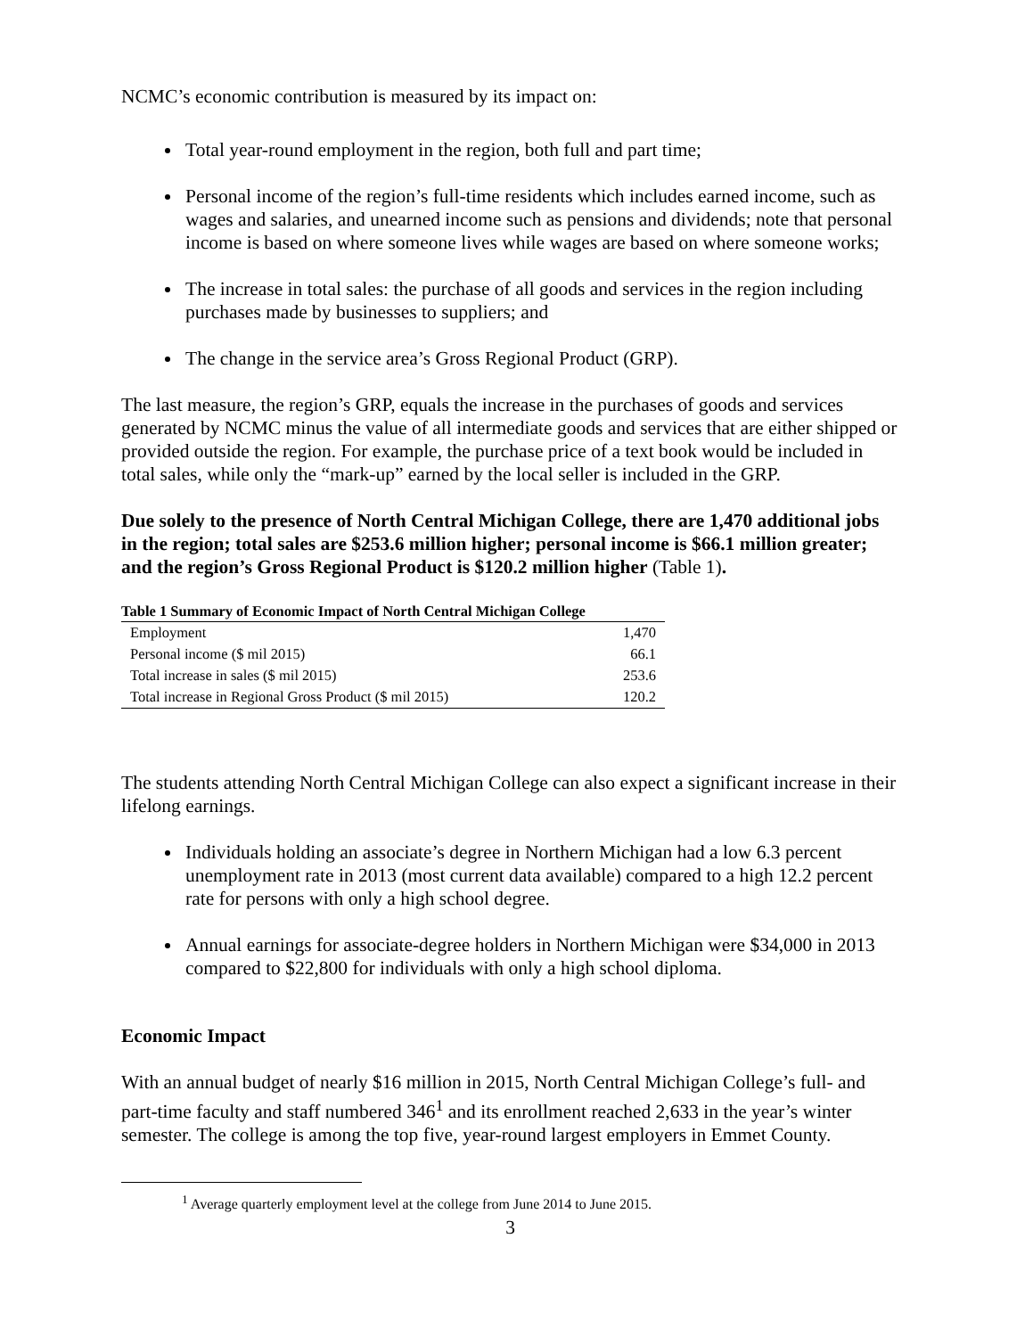NCMC’s economic contribution is measured by its impact on:
Total year-round employment in the region, both full and part time;
Personal income of the region’s full-time residents which includes earned income, such as wages and salaries, and unearned income such as pensions and dividends; note that personal income is based on where someone lives while wages are based on where someone works;
The increase in total sales: the purchase of all goods and services in the region including purchases made by businesses to suppliers; and
The change in the service area’s Gross Regional Product (GRP).
The last measure, the region’s GRP, equals the increase in the purchases of goods and services generated by NCMC minus the value of all intermediate goods and services that are either shipped or provided outside the region. For example, the purchase price of a text book would be included in total sales, while only the “mark-up” earned by the local seller is included in the GRP.
Due solely to the presence of North Central Michigan College, there are 1,470 additional jobs in the region; total sales are $253.6 million higher; personal income is $66.1 million greater; and the region’s Gross Regional Product is $120.2 million higher (Table 1).
| Table 1 Summary of Economic Impact of North Central Michigan College | |
| --- | --- |
| Employment | 1,470 |
| Personal income ($ mil 2015) | 66.1 |
| Total increase in sales ($ mil 2015) | 253.6 |
| Total increase in Regional Gross Product ($ mil 2015) | 120.2 |
The students attending North Central Michigan College can also expect a significant increase in their lifelong earnings.
Individuals holding an associate’s degree in Northern Michigan had a low 6.3 percent unemployment rate in 2013 (most current data available) compared to a high 12.2 percent rate for persons with only a high school degree.
Annual earnings for associate-degree holders in Northern Michigan were $34,000 in 2013 compared to $22,800 for individuals with only a high school diploma.
Economic Impact
With an annual budget of nearly $16 million in 2015, North Central Michigan College’s full- and part-time faculty and staff numbered 346<sup>1</sup> and its enrollment reached 2,633 in the year’s winter semester. The college is among the top five, year-round largest employers in Emmet County.
<sup>1</sup> Average quarterly employment level at the college from June 2014 to June 2015.
3